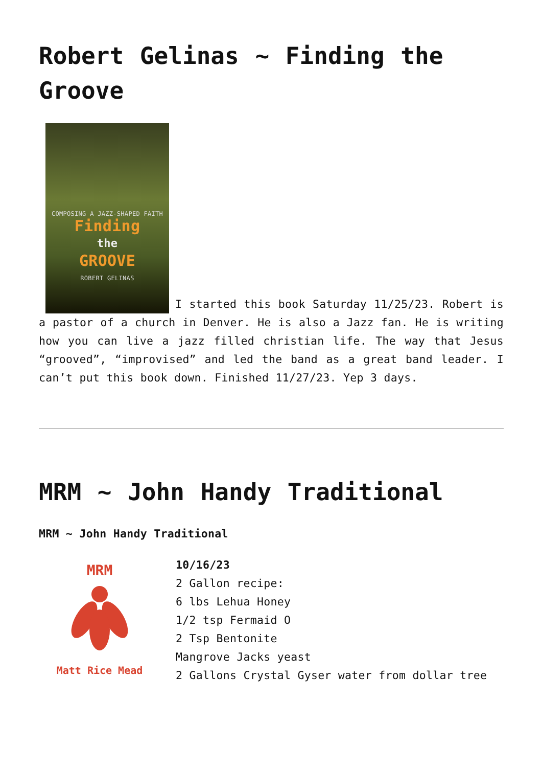Robert Gelinas ~ Finding the Groove
COMPOSING A JAZZ-SHAPED FAITH Finding the GROOVE ROBERT GELINAS I started this book Saturday 11/25/23. Robert is a pastor of a church in Denver. He is also a Jazz fan. He is writing how you can live a jazz filled christian life. The way that Jesus “grooved”, “improvised” and led the band as a great band leader. I can’t put this book down. Finished 11/27/23. Yep 3 days.
MRM ~ John Handy Traditional
MRM ~ John Handy Traditional
MRM
Matt Rice Mead
10/16/23
2 Gallon recipe:
6 lbs Lehua Honey
1/2 tsp Fermaid O
2 Tsp Bentonite
Mangrove Jacks yeast
2 Gallons Crystal Gyser water from dollar tree